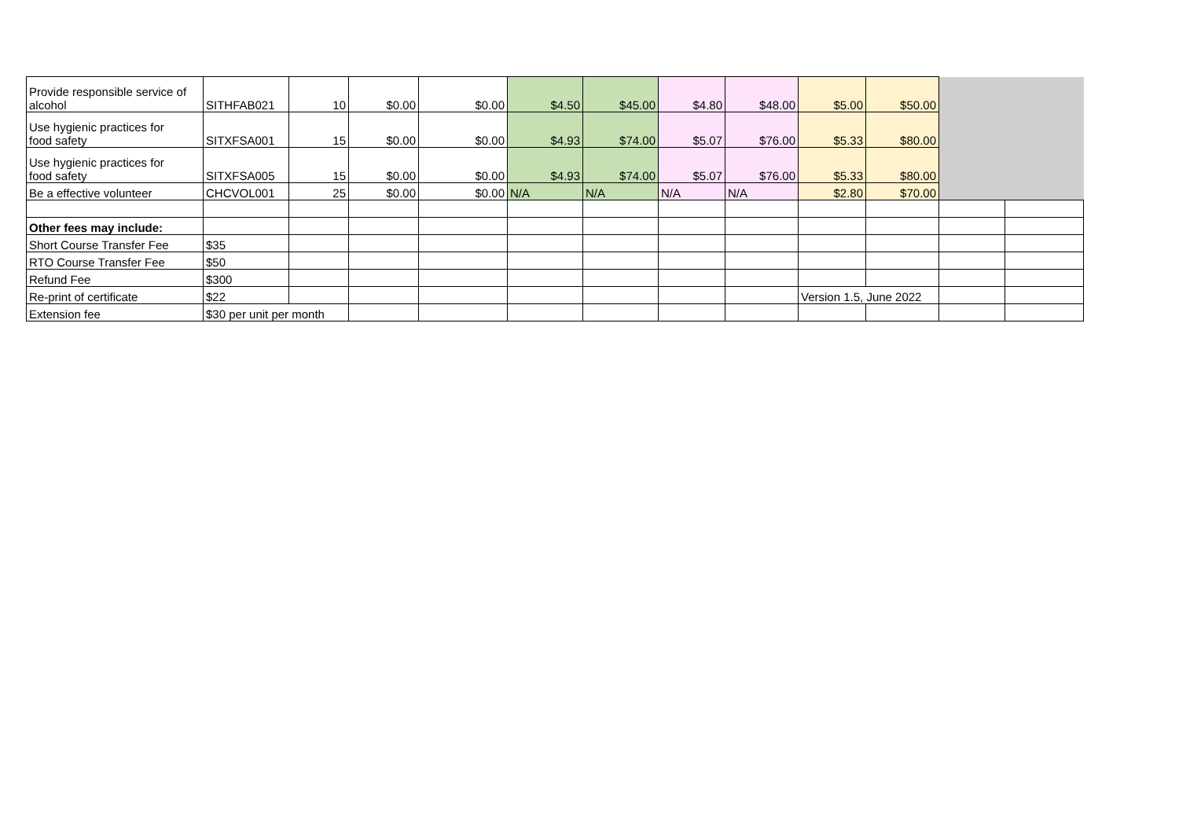| Provide responsible service of alcohol | SITHFAB021 | 10 | $0.00 | $0.00 | $4.50 | $45.00 | $4.80 | $48.00 | $5.00 | $50.00 | | |
| Use hygienic practices for food safety | SITXFSA001 | 15 | $0.00 | $0.00 | $4.93 | $74.00 | $5.07 | $76.00 | $5.33 | $80.00 | | |
| Use hygienic practices for food safety | SITXFSA005 | 15 | $0.00 | $0.00 | $4.93 | $74.00 | $5.07 | $76.00 | $5.33 | $80.00 | | |
| Be a effective volunteer | CHCVOL001 | 25 | $0.00 | $0.00 | N/A | N/A | N/A | N/A | $2.80 | $70.00 | | |
| Other fees may include: | | | | | | | | | | | | |
| Short Course Transfer Fee | $35 | | | | | | | | | | | |
| RTO Course Transfer Fee | $50 | | | | | | | | | | | |
| Refund Fee | $300 | | | | | | | | | | | |
| Re-print of certificate | $22 | | | | | | | | Version 1.5, June 2022 | | | |
| Extension fee | $30 per unit per month | | | | | | | | | | | |